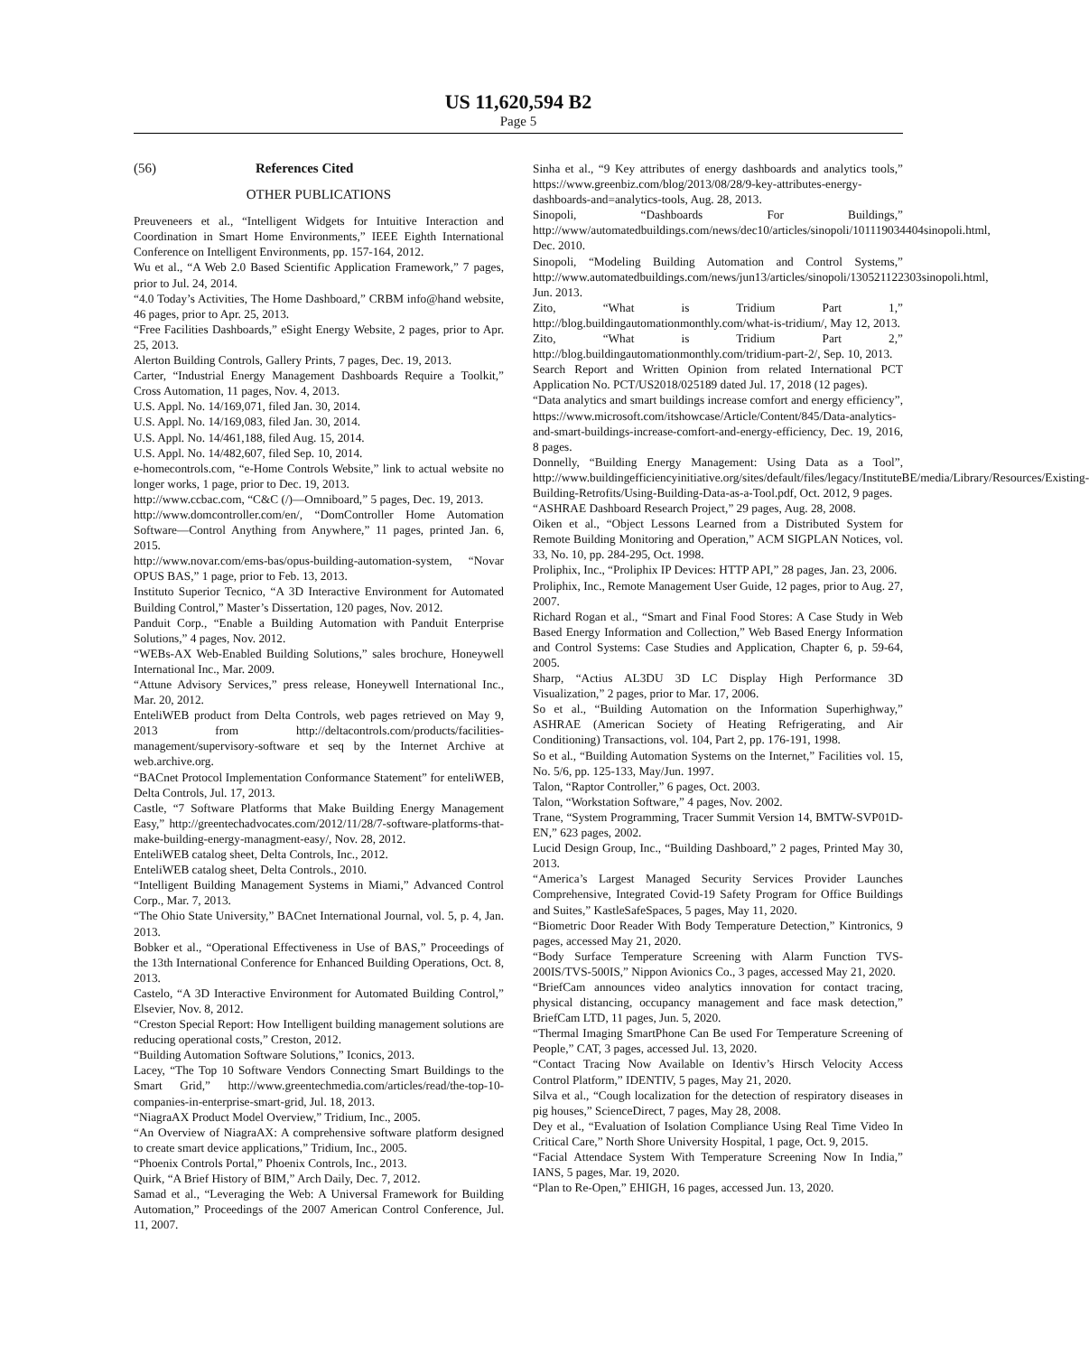US 11,620,594 B2
Page 5
(56) References Cited
OTHER PUBLICATIONS
Preuveneers et al., “Intelligent Widgets for Intuitive Interaction and Coordination in Smart Home Environments,” IEEE Eighth International Conference on Intelligent Environments, pp. 157-164, 2012.
Wu et al., “A Web 2.0 Based Scientific Application Framework,” 7 pages, prior to Jul. 24, 2014.
“4.0 Today’s Activities, The Home Dashboard,” CRBM info@hand website, 46 pages, prior to Apr. 25, 2013.
“Free Facilities Dashboards,” eSight Energy Website, 2 pages, prior to Apr. 25, 2013.
Alerton Building Controls, Gallery Prints, 7 pages, Dec. 19, 2013.
Carter, “Industrial Energy Management Dashboards Require a Toolkit,” Cross Automation, 11 pages, Nov. 4, 2013.
U.S. Appl. No. 14/169,071, filed Jan. 30, 2014.
U.S. Appl. No. 14/169,083, filed Jan. 30, 2014.
U.S. Appl. No. 14/461,188, filed Aug. 15, 2014.
U.S. Appl. No. 14/482,607, filed Sep. 10, 2014.
e-homecontrols.com, “e-Home Controls Website,” link to actual website no longer works, 1 page, prior to Dec. 19, 2013.
http://www.ccbac.com, “C&C (/)—Omniboard,” 5 pages, Dec. 19, 2013.
http://www.domcontroller.com/en/, “DomController Home Automation Software—Control Anything from Anywhere,” 11 pages, printed Jan. 6, 2015.
http://www.novar.com/ems-bas/opus-building-automation-system, “Novar OPUS BAS,” 1 page, prior to Feb. 13, 2013.
Instituto Superior Tecnico, “A 3D Interactive Environment for Automated Building Control,” Master’s Dissertation, 120 pages, Nov. 2012.
Panduit Corp., “Enable a Building Automation with Panduit Enterprise Solutions,” 4 pages, Nov. 2012.
“WEBs-AX Web-Enabled Building Solutions,” sales brochure, Honeywell International Inc., Mar. 2009.
“Attune Advisory Services,” press release, Honeywell International Inc., Mar. 20, 2012.
EnteliWEB product from Delta Controls, web pages retrieved on May 9, 2013 from http://deltacontrols.com/products/facilities-management/supervisory-software et seq by the Internet Archive at web.archive.org.
“BACnet Protocol Implementation Conformance Statement” for enteliWEB, Delta Controls, Jul. 17, 2013.
Castle, “7 Software Platforms that Make Building Energy Management Easy,” http://greentechadvocates.com/2012/11/28/7-software-platforms-that-make-building-energy-managment-easy/, Nov. 28, 2012.
EnteliWEB catalog sheet, Delta Controls, Inc., 2012.
EnteliWEB catalog sheet, Delta Controls., 2010.
“Intelligent Building Management Systems in Miami,” Advanced Control Corp., Mar. 7, 2013.
“The Ohio State University,” BACnet International Journal, vol. 5, p. 4, Jan. 2013.
Bobker et al., “Operational Effectiveness in Use of BAS,” Proceedings of the 13th International Conference for Enhanced Building Operations, Oct. 8, 2013.
Castelo, “A 3D Interactive Environment for Automated Building Control,” Elsevier, Nov. 8, 2012.
“Creston Special Report: How Intelligent building management solutions are reducing operational costs,” Creston, 2012.
“Building Automation Software Solutions,” Iconics, 2013.
Lacey, “The Top 10 Software Vendors Connecting Smart Buildings to the Smart Grid,” http://www.greentechmedia.com/articles/read/the-top-10-companies-in-enterprise-smart-grid, Jul. 18, 2013.
“NiagraAX Product Model Overview,” Tridium, Inc., 2005.
“An Overview of NiagraAX: A comprehensive software platform designed to create smart device applications,” Tridium, Inc., 2005.
“Phoenix Controls Portal,” Phoenix Controls, Inc., 2013.
Quirk, “A Brief History of BIM,” Arch Daily, Dec. 7, 2012.
Samad et al., “Leveraging the Web: A Universal Framework for Building Automation,” Proceedings of the 2007 American Control Conference, Jul. 11, 2007.
Sinha et al., “9 Key attributes of energy dashboards and analytics tools,” https://www.greenbiz.com/blog/2013/08/28/9-key-attributes-energy-dashboards-and=analytics-tools, Aug. 28, 2013.
Sinopoli, “Dashboards For Buildings,” http://www/automatedbuildings.com/news/dec10/articles/sinopoli/101119034404sinopoli.html, Dec. 2010.
Sinopoli, “Modeling Building Automation and Control Systems,” http://www.automatedbuildings.com/news/jun13/articles/sinopoli/130521122303sinopoli.html, Jun. 2013.
Zito, “What is Tridium Part 1,” http://blog.buildingautomationmonthly.com/what-is-tridium/, May 12, 2013.
Zito, “What is Tridium Part 2,” http://blog.buildingautomationmonthly.com/tridium-part-2/, Sep. 10, 2013.
Search Report and Written Opinion from related International PCT Application No. PCT/US2018/025189 dated Jul. 17, 2018 (12 pages).
“Data analytics and smart buildings increase comfort and energy efficiency”, https://www.microsoft.com/itshowcase/Article/Content/845/Data-analytics-and-smart-buildings-increase-comfort-and-energy-efficiency, Dec. 19, 2016, 8 pages.
Donnelly, “Building Energy Management: Using Data as a Tool”, http://www.buildingefficiencyinitiative.org/sites/default/files/legacy/InstituteBE/media/Library/Resources/Existing-Building-Retrofits/Using-Building-Data-as-a-Tool.pdf, Oct. 2012, 9 pages.
“ASHRAE Dashboard Research Project,” 29 pages, Aug. 28, 2008.
Oiken et al., “Object Lessons Learned from a Distributed System for Remote Building Monitoring and Operation,” ACM SIGPLAN Notices, vol. 33, No. 10, pp. 284-295, Oct. 1998.
Proliphix, Inc., “Proliphix IP Devices: HTTP API,” 28 pages, Jan. 23, 2006.
Proliphix, Inc., Remote Management User Guide, 12 pages, prior to Aug. 27, 2007.
Richard Rogan et al., “Smart and Final Food Stores: A Case Study in Web Based Energy Information and Collection,” Web Based Energy Information and Control Systems: Case Studies and Application, Chapter 6, p. 59-64, 2005.
Sharp, “Actius AL3DU 3D LC Display High Performance 3D Visualization,” 2 pages, prior to Mar. 17, 2006.
So et al., “Building Automation on the Information Superhighway,” ASHRAE (American Society of Heating Refrigerating, and Air Conditioning) Transactions, vol. 104, Part 2, pp. 176-191, 1998.
So et al., “Building Automation Systems on the Internet,” Facilities vol. 15, No. 5/6, pp. 125-133, May/Jun. 1997.
Talon, “Raptor Controller,” 6 pages, Oct. 2003.
Talon, “Workstation Software,” 4 pages, Nov. 2002.
Trane, “System Programming, Tracer Summit Version 14, BMTW-SVP01D-EN,” 623 pages, 2002.
Lucid Design Group, Inc., “Building Dashboard,” 2 pages, Printed May 30, 2013.
“America’s Largest Managed Security Services Provider Launches Comprehensive, Integrated Covid-19 Safety Program for Office Buildings and Suites,” KastleSafeSpaces, 5 pages, May 11, 2020.
“Biometric Door Reader With Body Temperature Detection,” Kintronics, 9 pages, accessed May 21, 2020.
“Body Surface Temperature Screening with Alarm Function TVS-200IS/TVS-500IS,” Nippon Avionics Co., 3 pages, accessed May 21, 2020.
“BriefCam announces video analytics innovation for contact tracing, physical distancing, occupancy management and face mask detection,” BriefCam LTD, 11 pages, Jun. 5, 2020.
“Thermal Imaging SmartPhone Can Be used For Temperature Screening of People,” CAT, 3 pages, accessed Jul. 13, 2020.
“Contact Tracing Now Available on Identiv’s Hirsch Velocity Access Control Platform,” IDENTIV, 5 pages, May 21, 2020.
Silva et al., “Cough localization for the detection of respiratory diseases in pig houses,” ScienceDirect, 7 pages, May 28, 2008.
Dey et al., “Evaluation of Isolation Compliance Using Real Time Video In Critical Care,” North Shore University Hospital, 1 page, Oct. 9, 2015.
“Facial Attendace System With Temperature Screening Now In India,” IANS, 5 pages, Mar. 19, 2020.
“Plan to Re-Open,” EHIGH, 16 pages, accessed Jun. 13, 2020.